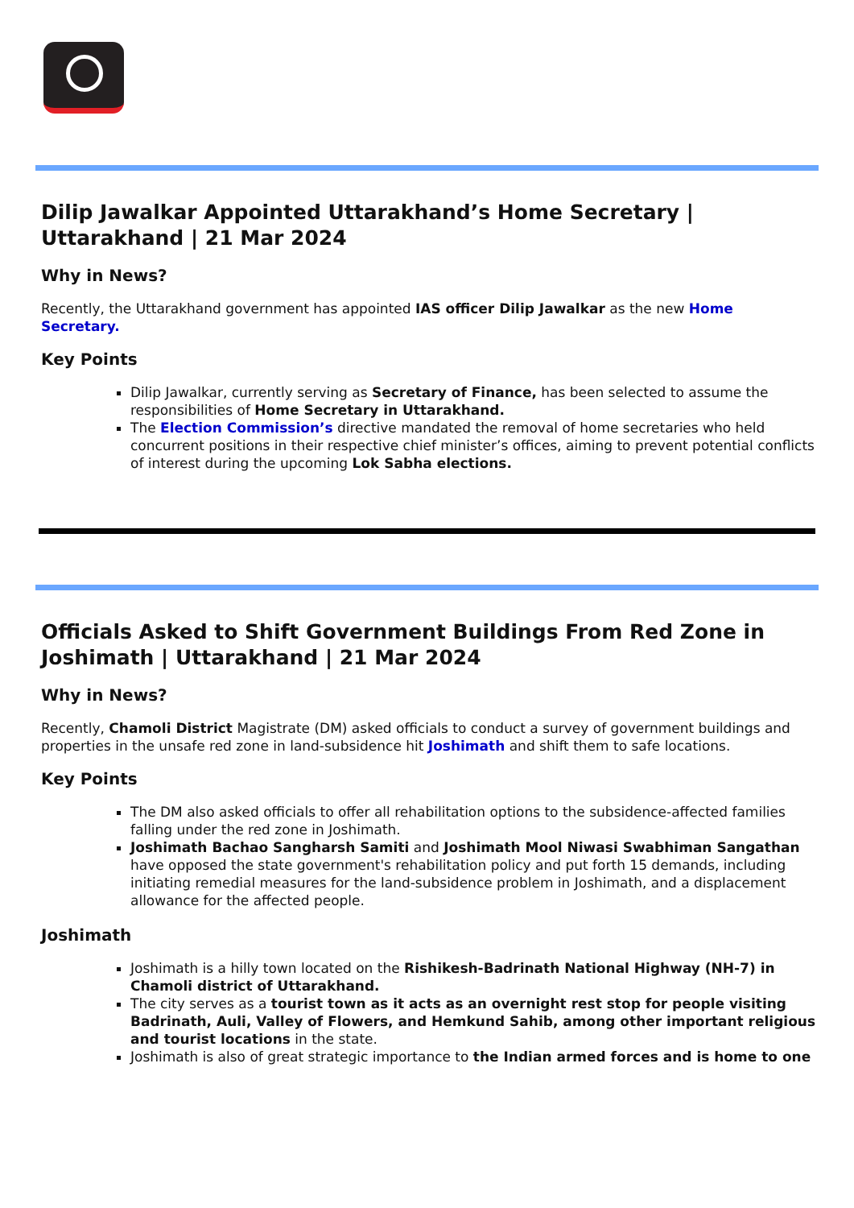Dilip Jawalkar Appointed Uttarakhand’s Home Secretary | Uttarakhand | 21 Mar 2024
Why in News?
Recently, the Uttarakhand government has appointed IAS officer Dilip Jawalkar as the new Home Secretary.
Key Points
Dilip Jawalkar, currently serving as Secretary of Finance, has been selected to assume the responsibilities of Home Secretary in Uttarakhand.
The Election Commission’s directive mandated the removal of home secretaries who held concurrent positions in their respective chief minister’s offices, aiming to prevent potential conflicts of interest during the upcoming Lok Sabha elections.
Officials Asked to Shift Government Buildings From Red Zone in Joshimath | Uttarakhand | 21 Mar 2024
Why in News?
Recently, Chamoli District Magistrate (DM) asked officials to conduct a survey of government buildings and properties in the unsafe red zone in land-subsidence hit Joshimath and shift them to safe locations.
Key Points
The DM also asked officials to offer all rehabilitation options to the subsidence-affected families falling under the red zone in Joshimath.
Joshimath Bachao Sangharsh Samiti and Joshimath Mool Niwasi Swabhiman Sangathan have opposed the state government's rehabilitation policy and put forth 15 demands, including initiating remedial measures for the land-subsidence problem in Joshimath, and a displacement allowance for the affected people.
Joshimath
Joshimath is a hilly town located on the Rishikesh-Badrinath National Highway (NH-7) in Chamoli district of Uttarakhand.
The city serves as a tourist town as it acts as an overnight rest stop for people visiting Badrinath, Auli, Valley of Flowers, and Hemkund Sahib, among other important religious and tourist locations in the state.
Joshimath is also of great strategic importance to the Indian armed forces and is home to one